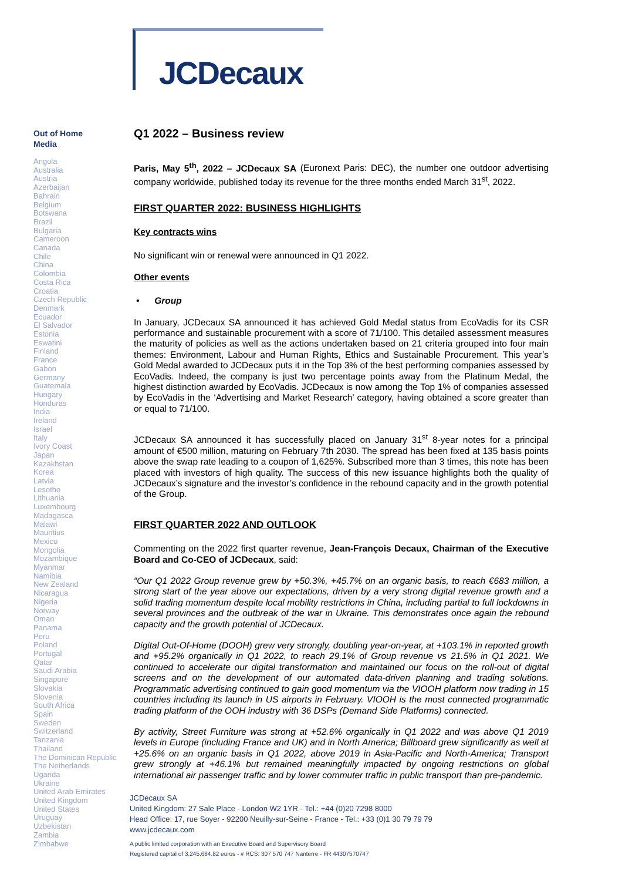JCDecaux
Out of Home
Media
Angola
Australia
Austria
Azerbaijan
Bahrain
Belgium
Botswana
Brazil
Bulgaria
Cameroon
Canada
Chile
China
Colombia
Costa Rica
Croatia
Czech Republic
Denmark
Ecuador
El Salvador
Estonia
Eswatini
Finland
France
Gabon
Germany
Guatemala
Hungary
Honduras
India
Ireland
Israel
Italy
Ivory Coast
Japan
Kazakhstan
Korea
Latvia
Lesotho
Lithuania
Luxembourg
Madagasca
Malawi
Mauritius
Mexico
Mongolia
Mozambique
Myanmar
Namibia
New Zealand
Nicaragua
Nigeria
Norway
Oman
Panama
Peru
Poland
Portugal
Qatar
Saudi Arabia
Singapore
Slovakia
Slovenia
South Africa
Spain
Sweden
Switzerland
Tanzania
Thailand
The Dominican Republic
The Netherlands
Uganda
Ukraine
United Arab Emirates
United Kingdom
United States
Uruguay
Uzbekistan
Zambia
Zimbabwe
Q1 2022 – Business review
Paris, May 5<sup>th</sup>, 2022 – JCDecaux SA (Euronext Paris: DEC), the number one outdoor advertising company worldwide, published today its revenue for the three months ended March 31<sup>st</sup>, 2022.
FIRST QUARTER 2022: BUSINESS HIGHLIGHTS
Key contracts wins
No significant win or renewal were announced in Q1 2022.
Other events
• Group
In January, JCDecaux SA announced it has achieved Gold Medal status from EcoVadis for its CSR performance and sustainable procurement with a score of 71/100. This detailed assessment measures the maturity of policies as well as the actions undertaken based on 21 criteria grouped into four main themes: Environment, Labour and Human Rights, Ethics and Sustainable Procurement. This year’s Gold Medal awarded to JCDecaux puts it in the Top 3% of the best performing companies assessed by EcoVadis. Indeed, the company is just two percentage points away from the Platinum Medal, the highest distinction awarded by EcoVadis. JCDecaux is now among the Top 1% of companies assessed by EcoVadis in the ‘Advertising and Market Research’ category, having obtained a score greater than or equal to 71/100.
JCDecaux SA announced it has successfully placed on January 31<sup>st</sup> 8-year notes for a principal amount of €500 million, maturing on February 7th 2030. The spread has been fixed at 135 basis points above the swap rate leading to a coupon of 1,625%. Subscribed more than 3 times, this note has been placed with investors of high quality. The success of this new issuance highlights both the quality of JCDecaux’s signature and the investor’s confidence in the rebound capacity and in the growth potential of the Group.
FIRST QUARTER 2022 AND OUTLOOK
Commenting on the 2022 first quarter revenue, Jean-François Decaux, Chairman of the Executive Board and Co-CEO of JCDecaux, said:
“Our Q1 2022 Group revenue grew by +50.3%, +45.7% on an organic basis, to reach €683 million, a strong start of the year above our expectations, driven by a very strong digital revenue growth and a solid trading momentum despite local mobility restrictions in China, including partial to full lockdowns in several provinces and the outbreak of the war in Ukraine. This demonstrates once again the rebound capacity and the growth potential of JCDecaux.
Digital Out-Of-Home (DOOH) grew very strongly, doubling year-on-year, at +103.1% in reported growth and +95.2% organically in Q1 2022, to reach 29.1% of Group revenue vs 21.5% in Q1 2021. We continued to accelerate our digital transformation and maintained our focus on the roll-out of digital screens and on the development of our automated data-driven planning and trading solutions. Programmatic advertising continued to gain good momentum via the VIOOH platform now trading in 15 countries including its launch in US airports in February. VIOOH is the most connected programmatic trading platform of the OOH industry with 36 DSPs (Demand Side Platforms) connected.
By activity, Street Furniture was strong at +52.6% organically in Q1 2022 and was above Q1 2019 levels in Europe (including France and UK) and in North America; Billboard grew significantly as well at +25.6% on an organic basis in Q1 2022, above 2019 in Asia-Pacific and North-America; Transport grew strongly at +46.1% but remained meaningfully impacted by ongoing restrictions on global international air passenger traffic and by lower commuter traffic in public transport than pre-pandemic.
JCDecaux SA
United Kingdom: 27 Sale Place - London W2 1YR - Tel.: +44 (0)20 7298 8000
Head Office: 17, rue Soyer - 92200 Neuilly-sur-Seine - France - Tel.: +33 (0)1 30 79 79 79
www.jcdecaux.com
A public limited corporation with an Executive Board and Supervisory Board
Registered capital of 3,245,684.82 euros - # RCS: 307 570 747 Nanterre - FR 44307570747